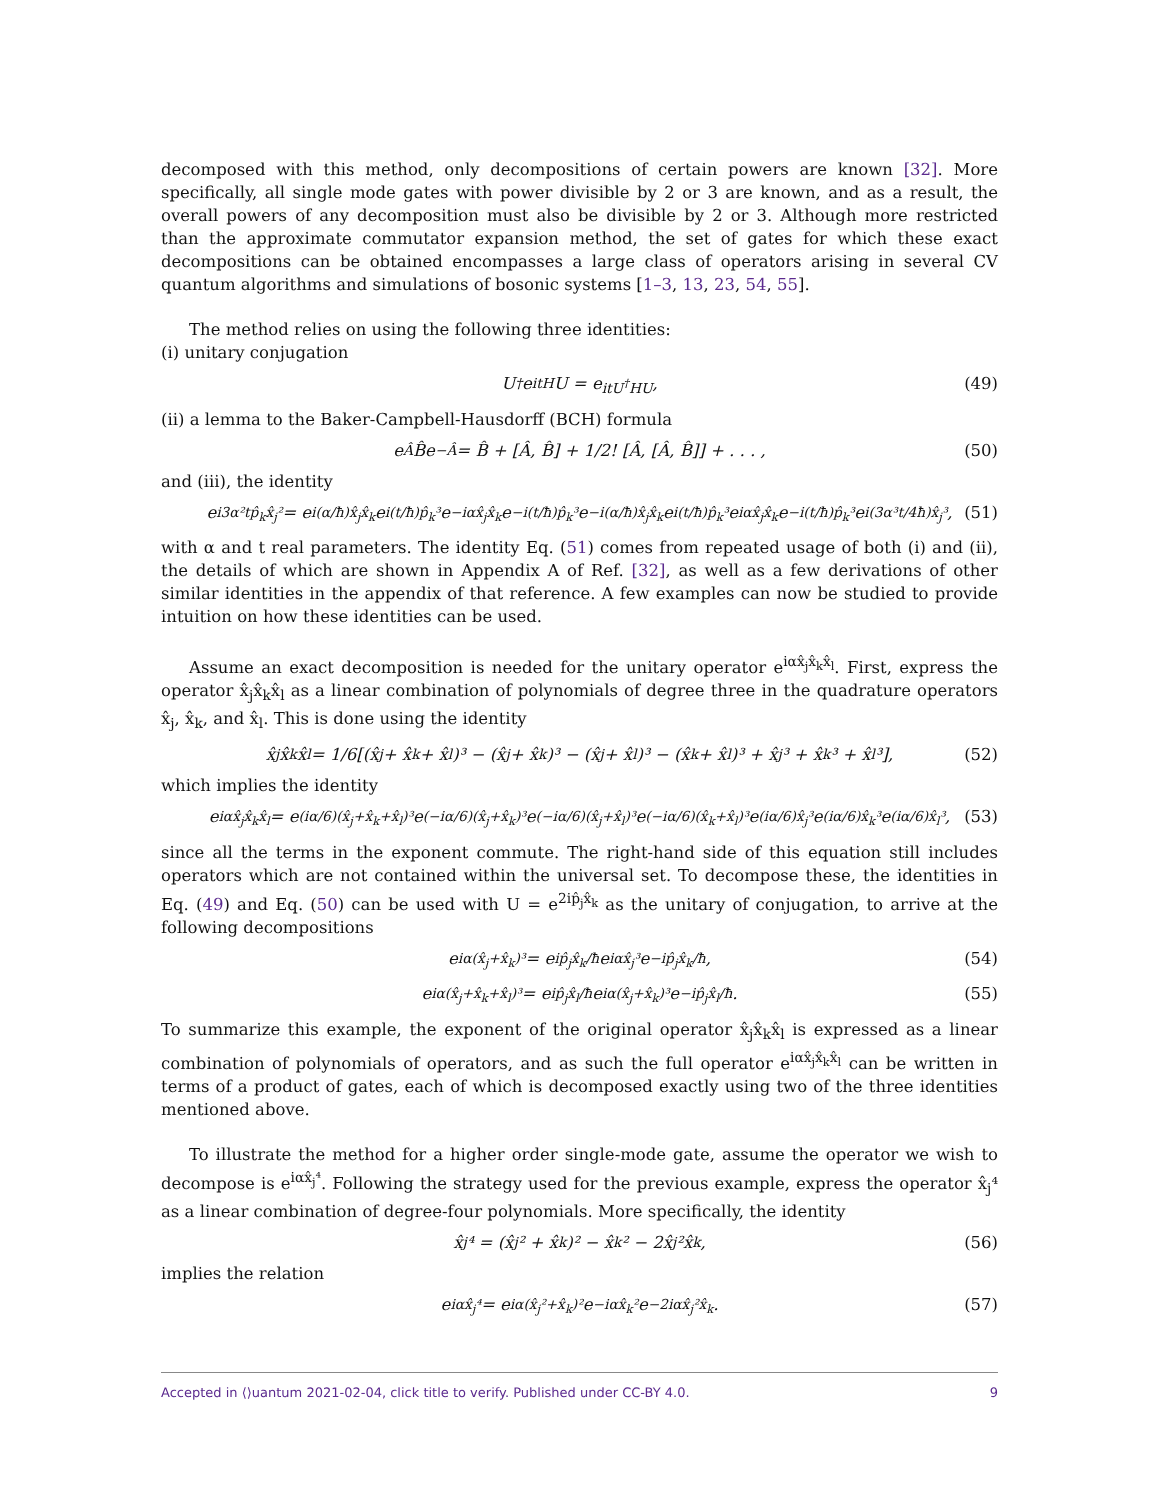decomposed with this method, only decompositions of certain powers are known [32]. More specifically, all single mode gates with power divisible by 2 or 3 are known, and as a result, the overall powers of any decomposition must also be divisible by 2 or 3. Although more restricted than the approximate commutator expansion method, the set of gates for which these exact decompositions can be obtained encompasses a large class of operators arising in several CV quantum algorithms and simulations of bosonic systems [1–3, 13, 23, 54, 55].
The method relies on using the following three identities:
(i) unitary conjugation
U<sup>†</sup>e<sup>itH</sup>U = e<sup>itU<sup>†</sup>HU</sup>, (49)
(ii) a lemma to the Baker-Campbell-Hausdorff (BCH) formula
e<sup>Â</sup>B̂e<sup>−Â</sup> = B̂ + [Â, B̂] + 1/2! [Â, [Â, B̂]] + . . . , (50)
and (iii), the identity
e<sup>i3α²tp̂<sub>k</sub>x̂<sub>j</sub>²</sup> = e<sup>i(α/ħ)x̂<sub>j</sub>x̂<sub>k</sub></sup>e<sup>i(t/ħ)p̂<sub>k</sub>³</sup>e<sup>−iαx̂<sub>j</sub>x̂<sub>k</sub></sup>e<sup>−i(t/ħ)p̂<sub>k</sub>³</sup>e<sup>−i(α/ħ)x̂<sub>j</sub>x̂<sub>k</sub></sup>e<sup>i(t/ħ)p̂<sub>k</sub>³</sup>e<sup>iαx̂<sub>j</sub>x̂<sub>k</sub></sup>e<sup>−i(t/ħ)p̂<sub>k</sub>³</sup>e<sup>i(3α³t/4ħ)x̂<sub>j</sub>³</sup>, (51)
with α and t real parameters. The identity Eq. (51) comes from repeated usage of both (i) and (ii), the details of which are shown in Appendix A of Ref. [32], as well as a few derivations of other similar identities in the appendix of that reference. A few examples can now be studied to provide intuition on how these identities can be used.
Assume an exact decomposition is needed for the unitary operator e<sup>iαx̂<sub>j</sub>x̂<sub>k</sub>x̂<sub>l</sub></sup>. First, express the operator x̂<sub>j</sub>x̂<sub>k</sub>x̂<sub>l</sub> as a linear combination of polynomials of degree three in the quadrature operators x̂<sub>j</sub>, x̂<sub>k</sub>, and x̂<sub>l</sub>. This is done using the identity
x̂<sub>j</sub>x̂<sub>k</sub>x̂<sub>l</sub> = 1/6[(x̂<sub>j</sub> + x̂<sub>k</sub> + x̂<sub>l</sub>)³ − (x̂<sub>j</sub> + x̂<sub>k</sub>)³ − (x̂<sub>j</sub> + x̂<sub>l</sub>)³ − (x̂<sub>k</sub> + x̂<sub>l</sub>)³ + x̂<sub>j</sub>³ + x̂<sub>k</sub>³ + x̂<sub>l</sub>³], (52)
which implies the identity
e<sup>iαx̂<sub>j</sub>x̂<sub>k</sub>x̂<sub>l</sub></sup> = e<sup>(iα/6)(x̂<sub>j</sub>+x̂<sub>k</sub>+x̂<sub>l</sub>)³</sup>e<sup>(−iα/6)(x̂<sub>j</sub>+x̂<sub>k</sub>)³</sup>e<sup>(−iα/6)(x̂<sub>j</sub>+x̂<sub>l</sub>)³</sup>e<sup>(−iα/6)(x̂<sub>k</sub>+x̂<sub>l</sub>)³</sup>e<sup>(iα/6)x̂<sub>j</sub>³</sup>e<sup>(iα/6)x̂<sub>k</sub>³</sup>e<sup>(iα/6)x̂<sub>l</sub>³</sup>, (53)
since all the terms in the exponent commute. The right-hand side of this equation still includes operators which are not contained within the universal set. To decompose these, the identities in Eq. (49) and Eq. (50) can be used with U = e<sup>2ip̂<sub>j</sub>x̂<sub>k</sub></sup> as the unitary of conjugation, to arrive at the following decompositions
e<sup>iα(x̂<sub>j</sub>+x̂<sub>k</sub>)³</sup> = e<sup>ip̂<sub>j</sub>x̂<sub>k</sub>/ħ</sup>e<sup>iαx̂<sub>j</sub>³</sup>e<sup>−ip̂<sub>j</sub>x̂<sub>k</sub>/ħ</sup>, (54)
e<sup>iα(x̂<sub>j</sub>+x̂<sub>k</sub>+x̂<sub>l</sub>)³</sup> = e<sup>ip̂<sub>j</sub>x̂<sub>l</sub>/ħ</sup>e<sup>iα(x̂<sub>j</sub>+x̂<sub>k</sub>)³</sup>e<sup>−ip̂<sub>j</sub>x̂<sub>l</sub>/ħ</sup>. (55)
To summarize this example, the exponent of the original operator x̂<sub>j</sub>x̂<sub>k</sub>x̂<sub>l</sub> is expressed as a linear combination of polynomials of operators, and as such the full operator e<sup>iαx̂<sub>j</sub>x̂<sub>k</sub>x̂<sub>l</sub></sup> can be written in terms of a product of gates, each of which is decomposed exactly using two of the three identities mentioned above.
To illustrate the method for a higher order single-mode gate, assume the operator we wish to decompose is e<sup>iαx̂<sub>j</sub>⁴</sup>. Following the strategy used for the previous example, express the operator x̂<sub>j</sub>⁴ as a linear combination of degree-four polynomials. More specifically, the identity
x̂<sub>j</sub>⁴ = (x̂<sub>j</sub>² + x̂<sub>k</sub>)² − x̂<sub>k</sub>² − 2x̂<sub>j</sub>²x̂<sub>k</sub>, (56)
implies the relation
e<sup>iαx̂<sub>j</sub>⁴</sup> = e<sup>iα(x̂<sub>j</sub>²+x̂<sub>k</sub>)²</sup>e<sup>−iαx̂<sub>k</sub>²</sup>e<sup>−2iαx̂<sub>j</sub>²x̂<sub>k</sub></sup>. (57)
Accepted in ⟨⟩uantum 2021-02-04, click title to verify. Published under CC-BY 4.0. 9